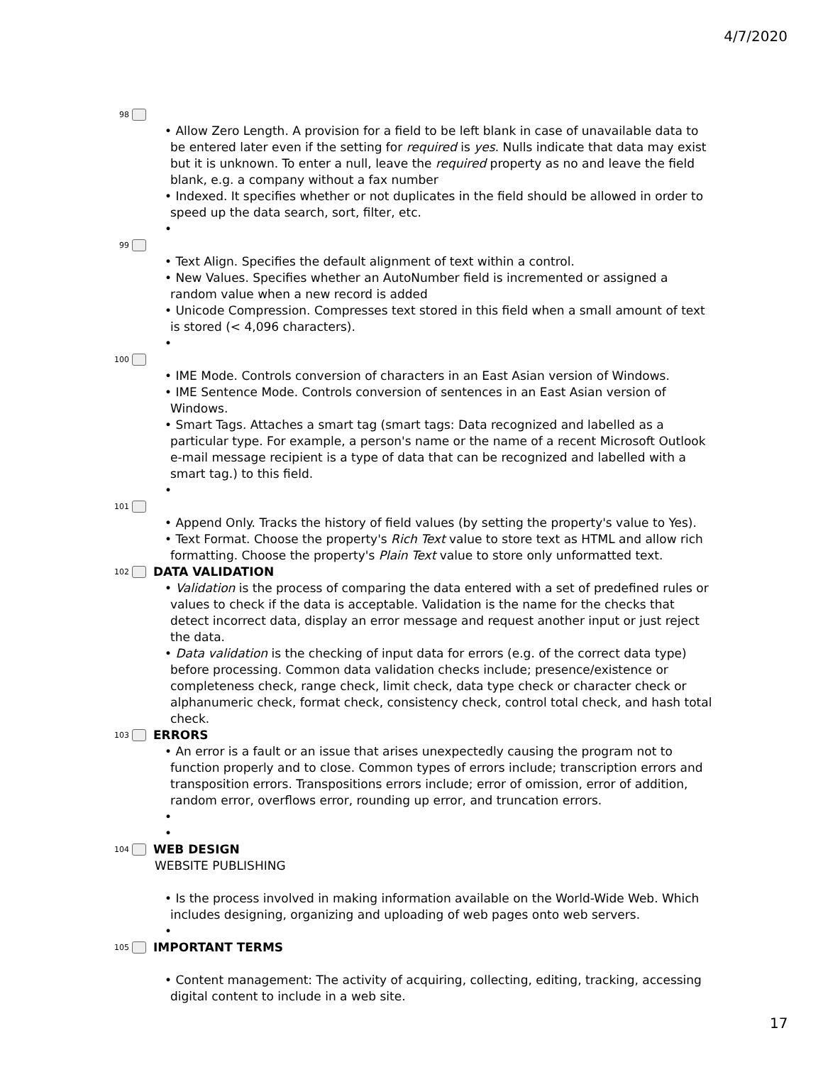4/7/2020
98
• Allow Zero Length. A provision for a field to be left blank in case of unavailable data to be entered later even if the setting for required is yes. Nulls indicate that data may exist but it is unknown. To enter a null, leave the required property as no and leave the field blank, e.g. a company without a fax number
• Indexed. It specifies whether or not duplicates in the field should be allowed in order to speed up the data search, sort, filter, etc.
•
99
• Text Align. Specifies the default alignment of text within a control.
• New Values. Specifies whether an AutoNumber field is incremented or assigned a random value when a new record is added
• Unicode Compression. Compresses text stored in this field when a small amount of text is stored (< 4,096 characters).
•
100
• IME Mode. Controls conversion of characters in an East Asian version of Windows.
• IME Sentence Mode. Controls conversion of sentences in an East Asian version of Windows.
• Smart Tags. Attaches a smart tag (smart tags: Data recognized and labelled as a particular type. For example, a person's name or the name of a recent Microsoft Outlook e-mail message recipient is a type of data that can be recognized and labelled with a smart tag.) to this field.
•
101
• Append Only. Tracks the history of field values (by setting the property's value to Yes).
• Text Format. Choose the property's Rich Text value to store text as HTML and allow rich formatting. Choose the property's Plain Text value to store only unformatted text.
102 DATA VALIDATION
• Validation is the process of comparing the data entered with a set of predefined rules or values to check if the data is acceptable. Validation is the name for the checks that detect incorrect data, display an error message and request another input or just reject the data.
• Data validation is the checking of input data for errors (e.g. of the correct data type) before processing. Common data validation checks include; presence/existence or completeness check, range check, limit check, data type check or character check or alphanumeric check, format check, consistency check, control total check, and hash total check.
103 ERRORS
• An error is a fault or an issue that arises unexpectedly causing the program not to function properly and to close. Common types of errors include; transcription errors and transposition errors. Transpositions errors include; error of omission, error of addition, random error, overflows error, rounding up error, and truncation errors.
•
•
104 WEB DESIGN
WEBSITE PUBLISHING
• Is the process involved in making information available on the World-Wide Web. Which includes designing, organizing and uploading of web pages onto web servers.
•
105 IMPORTANT TERMS
• Content management: The activity of acquiring, collecting, editing, tracking, accessing digital content to include in a web site.
17